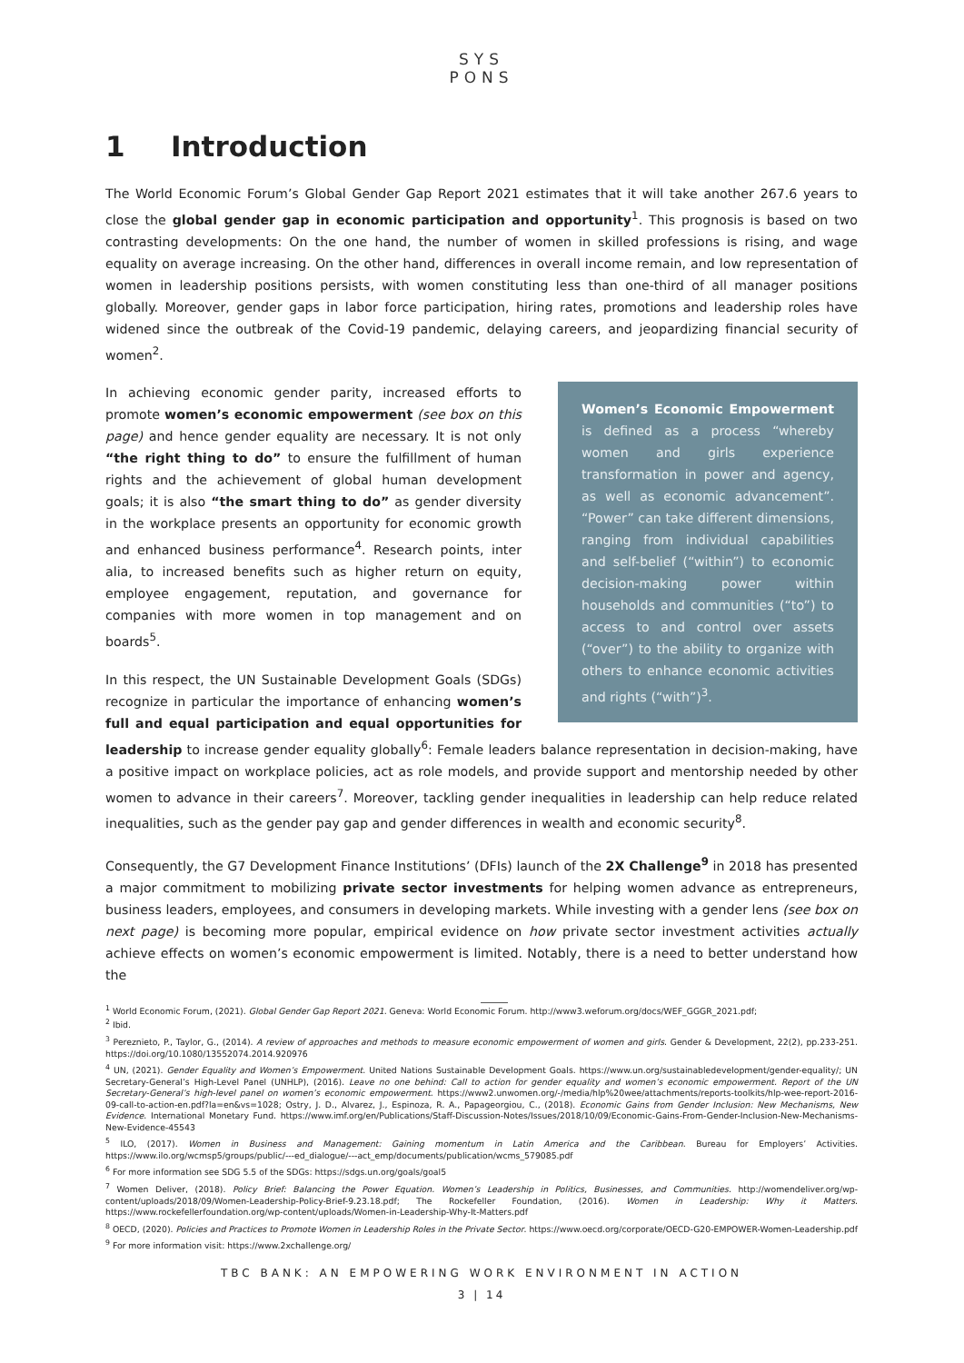SYS
PONS
1 Introduction
The World Economic Forum’s Global Gender Gap Report 2021 estimates that it will take another 267.6 years to close the global gender gap in economic participation and opportunity<sup>1</sup>. This prognosis is based on two contrasting developments: On the one hand, the number of women in skilled professions is rising, and wage equality on average increasing. On the other hand, differences in overall income remain, and low representation of women in leadership positions persists, with women constituting less than one-third of all manager positions globally. Moreover, gender gaps in labor force participation, hiring rates, promotions and leadership roles have widened since the outbreak of the Covid-19 pandemic, delaying careers, and jeopardizing financial security of women<sup>2</sup>.
Women’s Economic Empowerment is defined as a process “whereby women and girls experience transformation in power and agency, as well as economic advancement”. “Power” can take different dimensions, ranging from individual capabilities and self-belief (“within”) to economic decision-making power within households and communities (“to”) to access to and control over assets (“over”) to the ability to organize with others to enhance economic activities and rights (“with”)<sup>3</sup>.
In achieving economic gender parity, increased efforts to promote women’s economic empowerment (see box on this page) and hence gender equality are necessary. It is not only “the right thing to do” to ensure the fulfillment of human rights and the achievement of global human development goals; it is also “the smart thing to do” as gender diversity in the workplace presents an opportunity for economic growth and enhanced business performance<sup>4</sup>. Research points, inter alia, to increased benefits such as higher return on equity, employee engagement, reputation, and governance for companies with more women in top management and on boards<sup>5</sup>.
In this respect, the UN Sustainable Development Goals (SDGs) recognize in particular the importance of enhancing women’s full and equal participation and equal opportunities for leadership to increase gender equality globally<sup>6</sup>: Female leaders balance representation in decision-making, have a positive impact on workplace policies, act as role models, and provide support and mentorship needed by other women to advance in their careers<sup>7</sup>. Moreover, tackling gender inequalities in leadership can help reduce related inequalities, such as the gender pay gap and gender differences in wealth and economic security<sup>8</sup>.
Consequently, the G7 Development Finance Institutions’ (DFIs) launch of the 2X Challenge<sup>9</sup> in 2018 has presented a major commitment to mobilizing private sector investments for helping women advance as entrepreneurs, business leaders, employees, and consumers in developing markets. While investing with a gender lens (see box on next page) is becoming more popular, empirical evidence on how private sector investment activities actually achieve effects on women’s economic empowerment is limited. Notably, there is a need to better understand how the
<sup>1</sup> World Economic Forum, (2021). Global Gender Gap Report 2021. Geneva: World Economic Forum. http://www3.weforum.org/docs/WEF_GGGR_2021.pdf;
<sup>2</sup> Ibid.
<sup>3</sup> Pereznieto, P., Taylor, G., (2014). A review of approaches and methods to measure economic empowerment of women and girls. Gender & Development, 22(2), pp.233-251. https://doi.org/10.1080/13552074.2014.920976
<sup>4</sup> UN, (2021). Gender Equality and Women’s Empowerment. United Nations Sustainable Development Goals. https://www.un.org/sustainabledevelopment/gender-equality/; UN Secretary-General’s High-Level Panel (UNHLP), (2016). Leave no one behind: Call to action for gender equality and women’s economic empowerment. Report of the UN Secretary-General’s high-level panel on women’s economic empowerment. https://www2.unwomen.org/-/media/hlp%20wee/attachments/reports-toolkits/hlp-wee-report-2016-09-call-to-action-en.pdf?la=en&vs=1028; Ostry, J. D., Alvarez, J., Espinoza, R. A., Papageorgiou, C., (2018). Economic Gains from Gender Inclusion: New Mechanisms, New Evidence. International Monetary Fund. https://www.imf.org/en/Publications/Staff-Discussion-Notes/Issues/2018/10/09/Economic-Gains-From-Gender-Inclusion-New-Mechanisms-New-Evidence-45543
<sup>5</sup> ILO, (2017). Women in Business and Management: Gaining momentum in Latin America and the Caribbean. Bureau for Employers’ Activities. https://www.ilo.org/wcmsp5/groups/public/---ed_dialogue/---act_emp/documents/publication/wcms_579085.pdf
<sup>6</sup> For more information see SDG 5.5 of the SDGs: https://sdgs.un.org/goals/goal5
<sup>7</sup> Women Deliver, (2018). Policy Brief: Balancing the Power Equation. Women’s Leadership in Politics, Businesses, and Communities. http://womendeliver.org/wp-content/uploads/2018/09/Women-Leadership-Policy-Brief-9.23.18.pdf; The Rockefeller Foundation, (2016). Women in Leadership: Why it Matters. https://www.rockefellerfoundation.org/wp-content/uploads/Women-in-Leadership-Why-It-Matters.pdf
<sup>8</sup> OECD, (2020). Policies and Practices to Promote Women in Leadership Roles in the Private Sector. https://www.oecd.org/corporate/OECD-G20-EMPOWER-Women-Leadership.pdf
<sup>9</sup> For more information visit: https://www.2xchallenge.org/
TBC BANK: AN EMPOWERING WORK ENVIRONMENT IN ACTION
3 | 14